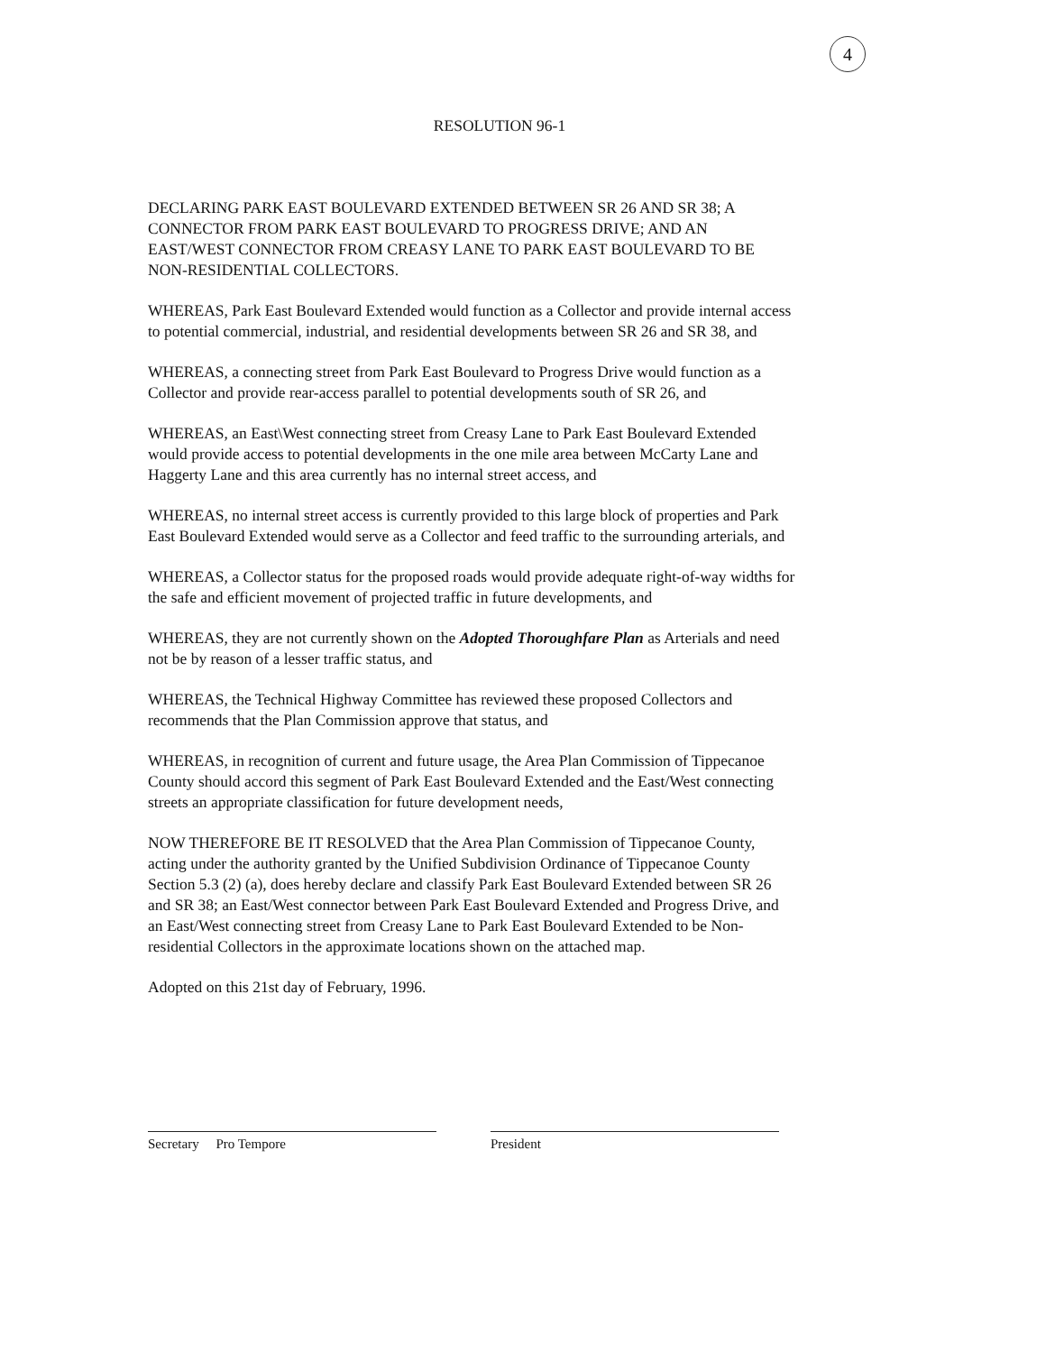4
RESOLUTION 96-1
DECLARING PARK EAST BOULEVARD EXTENDED BETWEEN SR 26 AND SR 38; A CONNECTOR FROM PARK EAST BOULEVARD TO PROGRESS DRIVE; AND AN EAST/WEST CONNECTOR FROM CREASY LANE TO PARK EAST BOULEVARD TO BE NON-RESIDENTIAL COLLECTORS.
WHEREAS, Park East Boulevard Extended would function as a Collector and provide internal access to potential commercial, industrial, and residential developments between SR 26 and SR 38, and
WHEREAS, a connecting street from Park East Boulevard to Progress Drive would function as a Collector and provide rear-access parallel to potential developments south of SR 26, and
WHEREAS, an East\West connecting street from Creasy Lane to Park East Boulevard Extended would provide access to potential developments in the one mile area between McCarty Lane and Haggerty Lane and this area currently has no internal street access, and
WHEREAS, no internal street access is currently provided to this large block of properties and Park East Boulevard Extended would serve as a Collector and feed traffic to the surrounding arterials, and
WHEREAS, a Collector status for the proposed roads would provide adequate right-of-way widths for the safe and efficient movement of projected traffic in future developments, and
WHEREAS, they are not currently shown on the Adopted Thoroughfare Plan as Arterials and need not be by reason of a lesser traffic status, and
WHEREAS, the Technical Highway Committee has reviewed these proposed Collectors and recommends that the Plan Commission approve that status, and
WHEREAS, in recognition of current and future usage, the Area Plan Commission of Tippecanoe County should accord this segment of Park East Boulevard Extended and the East/West connecting streets an appropriate classification for future development needs,
NOW THEREFORE BE IT RESOLVED that the Area Plan Commission of Tippecanoe County, acting under the authority granted by the Unified Subdivision Ordinance of Tippecanoe County Section 5.3 (2) (a), does hereby declare and classify Park East Boulevard Extended between SR 26 and SR 38; an East/West connector between Park East Boulevard Extended and Progress Drive, and an East/West connecting street from Creasy Lane to Park East Boulevard Extended to be Non-residential Collectors in the approximate locations shown on the attached map.
Adopted on this 21st day of February, 1996.
Secretary Pro Tempore President